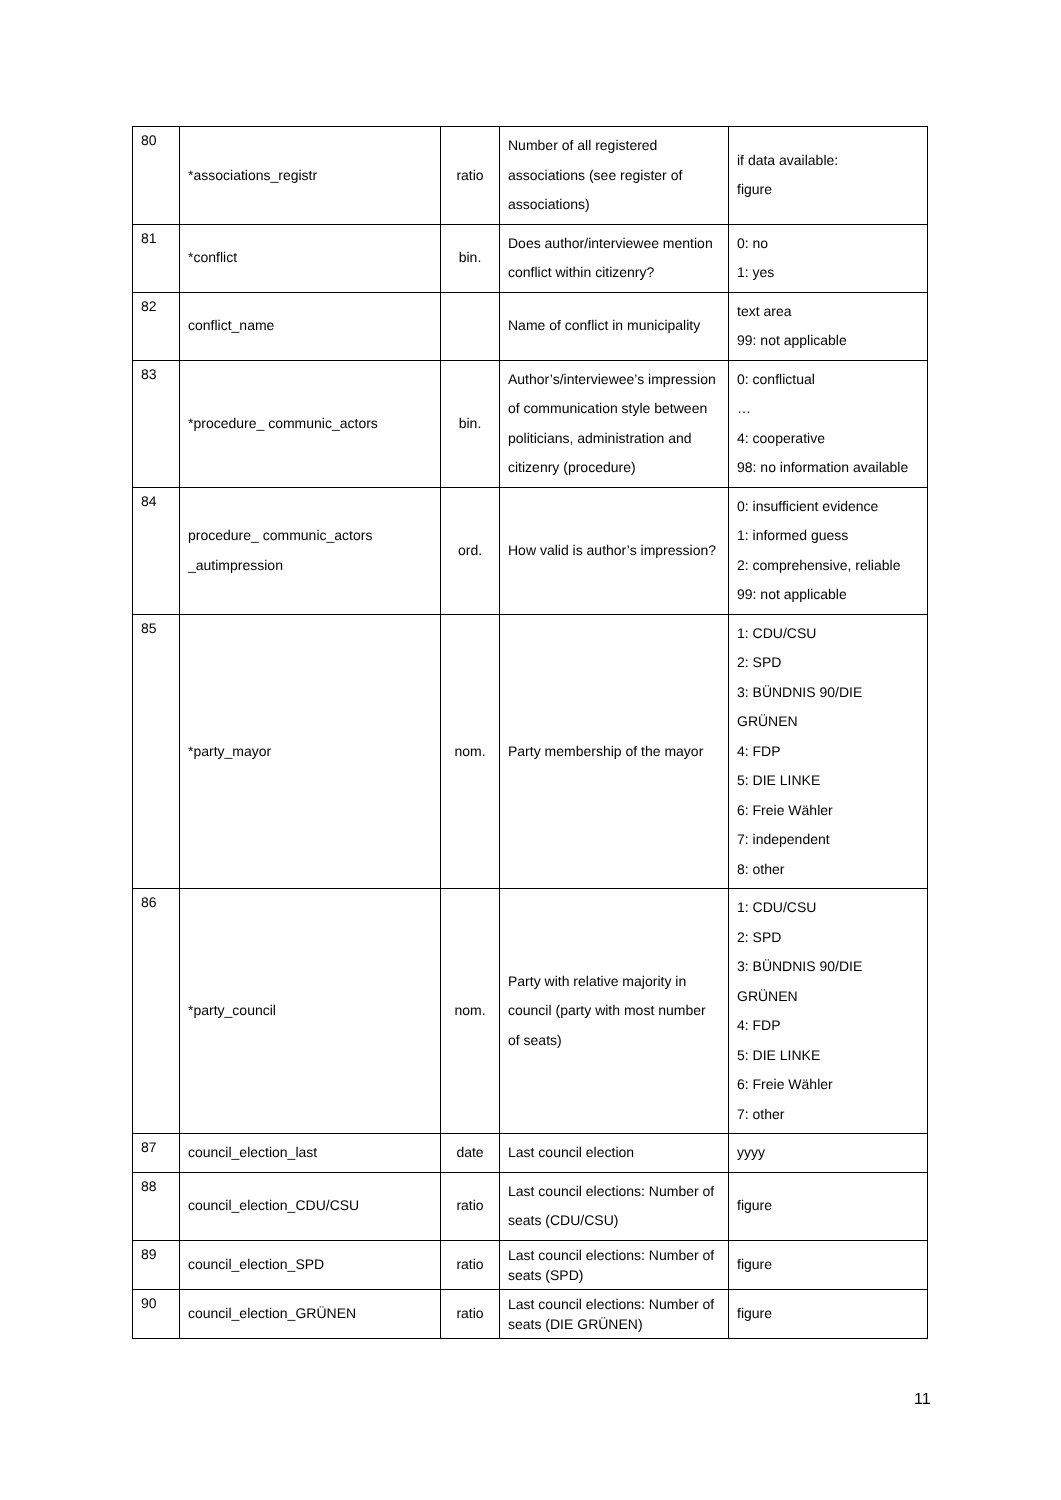| 80 | *associations_registr | ratio | Number of all registered associations (see register of associations) | if data available: figure |
| 81 | *conflict | bin. | Does author/interviewee mention conflict within citizenry? | 0: no 1: yes |
| 82 | conflict_name | | Name of conflict in municipality | text area 99: not applicable |
| 83 | *procedure_ communic_actors | bin. | Author’s/interviewee’s impression of communication style between politicians, administration and citizenry (procedure) | 0: conflictual … 4: cooperative 98: no information available |
| 84 | procedure_ communic_actors _autimpression | ord. | How valid is author’s impression? | 0: insufficient evidence 1: informed guess 2: comprehensive, reliable 99: not applicable |
| 85 | *party_mayor | nom. | Party membership of the mayor | 1: CDU/CSU 2: SPD 3: BÜNDNIS 90/DIE GRÜNEN 4: FDP 5: DIE LINKE 6: Freie Wähler 7: independent 8: other |
| 86 | *party_council | nom. | Party with relative majority in council (party with most number of seats) | 1: CDU/CSU 2: SPD 3: BÜNDNIS 90/DIE GRÜNEN 4: FDP 5: DIE LINKE 6: Freie Wähler 7: other |
| 87 | council_election_last | date | Last council election | yyyy |
| 88 | council_election_CDU/CSU | ratio | Last council elections: Number of seats (CDU/CSU) | figure |
| 89 | council_election_SPD | ratio | Last council elections: Number of seats (SPD) | figure |
| 90 | council_election_GRÜNEN | ratio | Last council elections: Number of seats (DIE GRÜNEN) | figure |
11